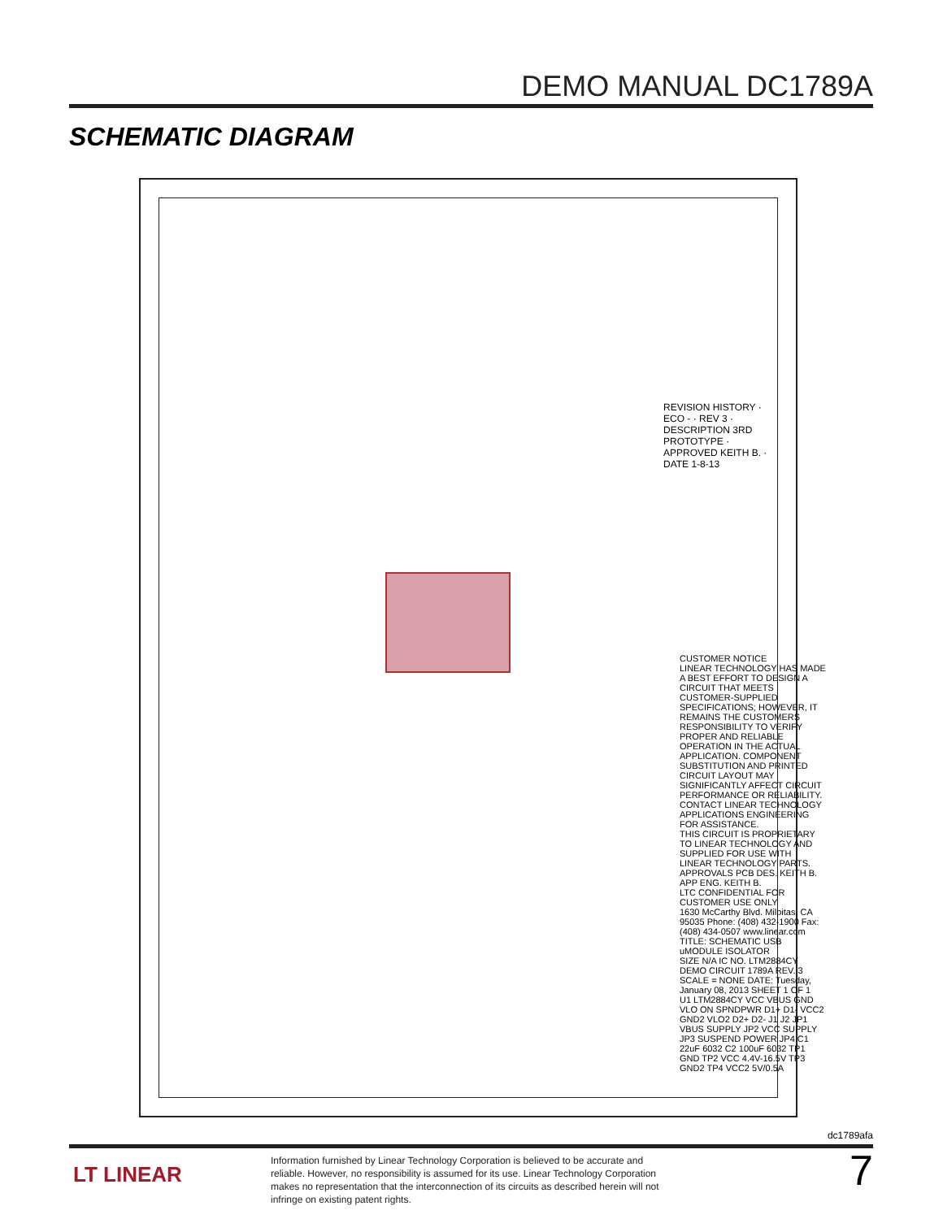DEMO MANUAL DC1789A
SCHEMATIC DIAGRAM
REVISION HISTORY · ECO - · REV 3 · DESCRIPTION 3RD PROTOTYPE · APPROVED KEITH B. · DATE 1-8-13
CUSTOMER NOTICE
LINEAR TECHNOLOGY HAS MADE A BEST EFFORT TO DESIGN A CIRCUIT THAT MEETS CUSTOMER-SUPPLIED SPECIFICATIONS; HOWEVER, IT REMAINS THE CUSTOMERS RESPONSIBILITY TO VERIFY PROPER AND RELIABLE OPERATION IN THE ACTUAL APPLICATION. COMPONENT SUBSTITUTION AND PRINTED CIRCUIT LAYOUT MAY SIGNIFICANTLY AFFECT CIRCUIT PERFORMANCE OR RELIABILITY. CONTACT LINEAR TECHNOLOGY APPLICATIONS ENGINEERING FOR ASSISTANCE.
THIS CIRCUIT IS PROPRIETARY TO LINEAR TECHNOLOGY AND SUPPLIED FOR USE WITH LINEAR TECHNOLOGY PARTS.
APPROVALS PCB DES. KEITH B. APP ENG. KEITH B.
LTC CONFIDENTIAL FOR CUSTOMER USE ONLY
1630 McCarthy Blvd. Milpitas, CA 95035 Phone: (408) 432-1900 Fax: (408) 434-0507 www.linear.com
TITLE: SCHEMATIC USB uMODULE ISOLATOR
SIZE N/A IC NO. LTM2884CY DEMO CIRCUIT 1789A REV. 3
SCALE = NONE DATE: Tuesday, January 08, 2013 SHEET 1 OF 1
U1 LTM2884CY VCC VBUS GND VLO ON SPNDPWR D1+ D1- VCC2 GND2 VLO2 D2+ D2- J1 J2 JP1 VBUS SUPPLY JP2 VCC SUPPLY JP3 SUSPEND POWER JP4 C1 22uF 6032 C2 100uF 6032 TP1 GND TP2 VCC 4.4V-16.5V TP3 GND2 TP4 VCC2 5V/0.5A
dc1789afa
LT LINEAR
Information furnished by Linear Technology Corporation is believed to be accurate and reliable. However, no responsibility is assumed for its use. Linear Technology Corporation makes no representation that the interconnection of its circuits as described herein will not infringe on existing patent rights.
7